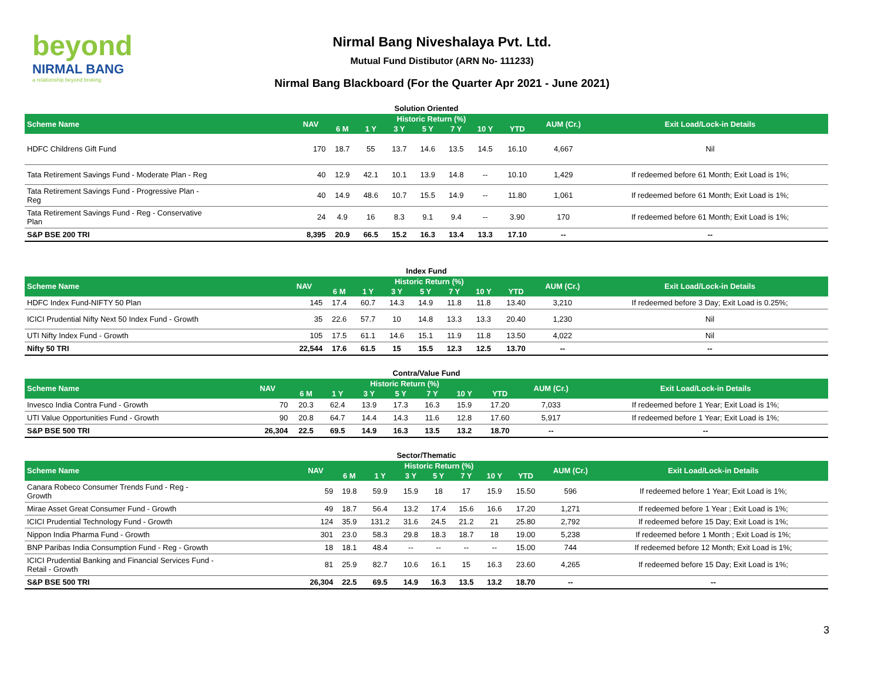beyond
NIRMAL BANG
a relationship beyond broking
Nirmal Bang Niveshalaya Pvt. Ltd.
Mutual Fund Distibutor (ARN No- 111233)
Nirmal Bang Blackboard (For the Quarter Apr 2021 - June 2021)
Solution Oriented
| Scheme Name | NAV | Historic Return (%) | | | | | | | AUM (Cr.) | Exit Load/Lock-in Details |
| --- | --- | --- | --- | --- | --- | --- | --- | --- | --- | --- |
| | | 6 M | 1 Y | 3 Y | 5 Y | 7 Y | 10 Y | YTD | | |
| HDFC Childrens Gift Fund | 170 | 18.7 | 55 | 13.7 | 14.6 | 13.5 | 14.5 | 16.10 | 4,667 | Nil |
| Tata Retirement Savings Fund - Moderate Plan - Reg | 40 | 12.9 | 42.1 | 10.1 | 13.9 | 14.8 | -- | 10.10 | 1,429 | If redeemed before 61 Month; Exit Load is 1%; |
| Tata Retirement Savings Fund - Progressive Plan - Reg | 40 | 14.9 | 48.6 | 10.7 | 15.5 | 14.9 | -- | 11.80 | 1,061 | If redeemed before 61 Month; Exit Load is 1%; |
| Tata Retirement Savings Fund - Reg - Conservative Plan | 24 | 4.9 | 16 | 8.3 | 9.1 | 9.4 | -- | 3.90 | 170 | If redeemed before 61 Month; Exit Load is 1%; |
| S&P BSE 200 TRI | 8,395 | 20.9 | 66.5 | 15.2 | 16.3 | 13.4 | 13.3 | 17.10 | -- | -- |
Index Fund
| Scheme Name | NAV | Historic Return (%) | | | | | | | AUM (Cr.) | Exit Load/Lock-in Details |
| --- | --- | --- | --- | --- | --- | --- | --- | --- | --- | --- |
| | | 6 M | 1 Y | 3 Y | 5 Y | 7 Y | 10 Y | YTD | | |
| HDFC Index Fund-NIFTY 50 Plan | 145 | 17.4 | 60.7 | 14.3 | 14.9 | 11.8 | 11.8 | 13.40 | 3,210 | If redeemed before 3 Day; Exit Load is 0.25%; |
| ICICI Prudential Nifty Next 50 Index Fund - Growth | 35 | 22.6 | 57.7 | 10 | 14.8 | 13.3 | 13.3 | 20.40 | 1,230 | Nil |
| UTI Nifty Index Fund - Growth | 105 | 17.5 | 61.1 | 14.6 | 15.1 | 11.9 | 11.8 | 13.50 | 4,022 | Nil |
| Nifty 50 TRI | 22,544 | 17.6 | 61.5 | 15 | 15.5 | 12.3 | 12.5 | 13.70 | -- | -- |
Contra/Value Fund
| Scheme Name | NAV | Historic Return (%) | | | | | | | AUM (Cr.) | Exit Load/Lock-in Details |
| --- | --- | --- | --- | --- | --- | --- | --- | --- | --- | --- |
| | | 6 M | 1 Y | 3 Y | 5 Y | 7 Y | 10 Y | YTD | | |
| Invesco India Contra Fund - Growth | 70 | 20.3 | 62.4 | 13.9 | 17.3 | 16.3 | 15.9 | 17.20 | 7,033 | If redeemed before 1 Year; Exit Load is 1%; |
| UTI Value Opportunities Fund - Growth | 90 | 20.8 | 64.7 | 14.4 | 14.3 | 11.6 | 12.8 | 17.60 | 5,917 | If redeemed before 1 Year; Exit Load is 1%; |
| S&P BSE 500 TRI | 26,304 | 22.5 | 69.5 | 14.9 | 16.3 | 13.5 | 13.2 | 18.70 | -- | -- |
Sector/Thematic
| Scheme Name | NAV | Historic Return (%) | | | | | | | AUM (Cr.) | Exit Load/Lock-in Details |
| --- | --- | --- | --- | --- | --- | --- | --- | --- | --- | --- |
| | | 6 M | 1 Y | 3 Y | 5 Y | 7 Y | 10 Y | YTD | | |
| Canara Robeco Consumer Trends Fund - Reg - Growth | 59 | 19.8 | 59.9 | 15.9 | 18 | 17 | 15.9 | 15.50 | 596 | If redeemed before 1 Year; Exit Load is 1%; |
| Mirae Asset Great Consumer Fund - Growth | 49 | 18.7 | 56.4 | 13.2 | 17.4 | 15.6 | 16.6 | 17.20 | 1,271 | If redeemed before 1 Year ; Exit Load is 1%; |
| ICICI Prudential Technology Fund - Growth | 124 | 35.9 | 131.2 | 31.6 | 24.5 | 21.2 | 21 | 25.80 | 2,792 | If redeemed before 15 Day; Exit Load is 1%; |
| Nippon India Pharma Fund - Growth | 301 | 23.0 | 58.3 | 29.8 | 18.3 | 18.7 | 18 | 19.00 | 5,238 | If redeemed before 1 Month ; Exit Load is 1%; |
| BNP Paribas India Consumption Fund - Reg - Growth | 18 | 18.1 | 48.4 | -- | -- | -- | -- | 15.00 | 744 | If redeemed before 12 Month; Exit Load is 1%; |
| ICICI Prudential Banking and Financial Services Fund - Retail - Growth | 81 | 25.9 | 82.7 | 10.6 | 16.1 | 15 | 16.3 | 23.60 | 4,265 | If redeemed before 15 Day; Exit Load is 1%; |
| S&P BSE 500 TRI | 26,304 | 22.5 | 69.5 | 14.9 | 16.3 | 13.5 | 13.2 | 18.70 | -- | -- |
3